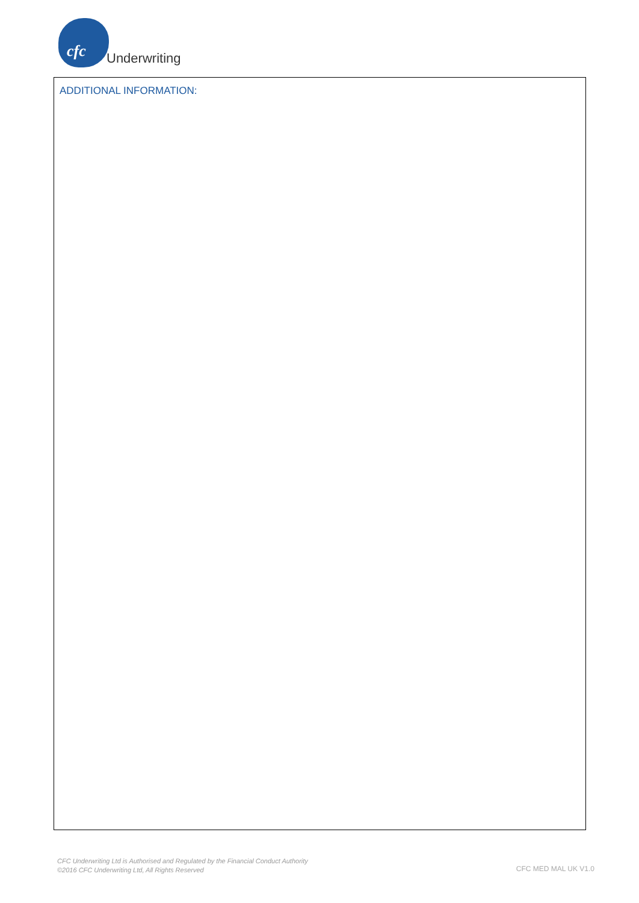cfc Underwriting
ADDITIONAL INFORMATION:
CFC Underwriting Ltd is Authorised and Regulated by the Financial Conduct Authority
©2016 CFC Underwriting Ltd, All Rights Reserved
CFC MED MAL UK V1.0